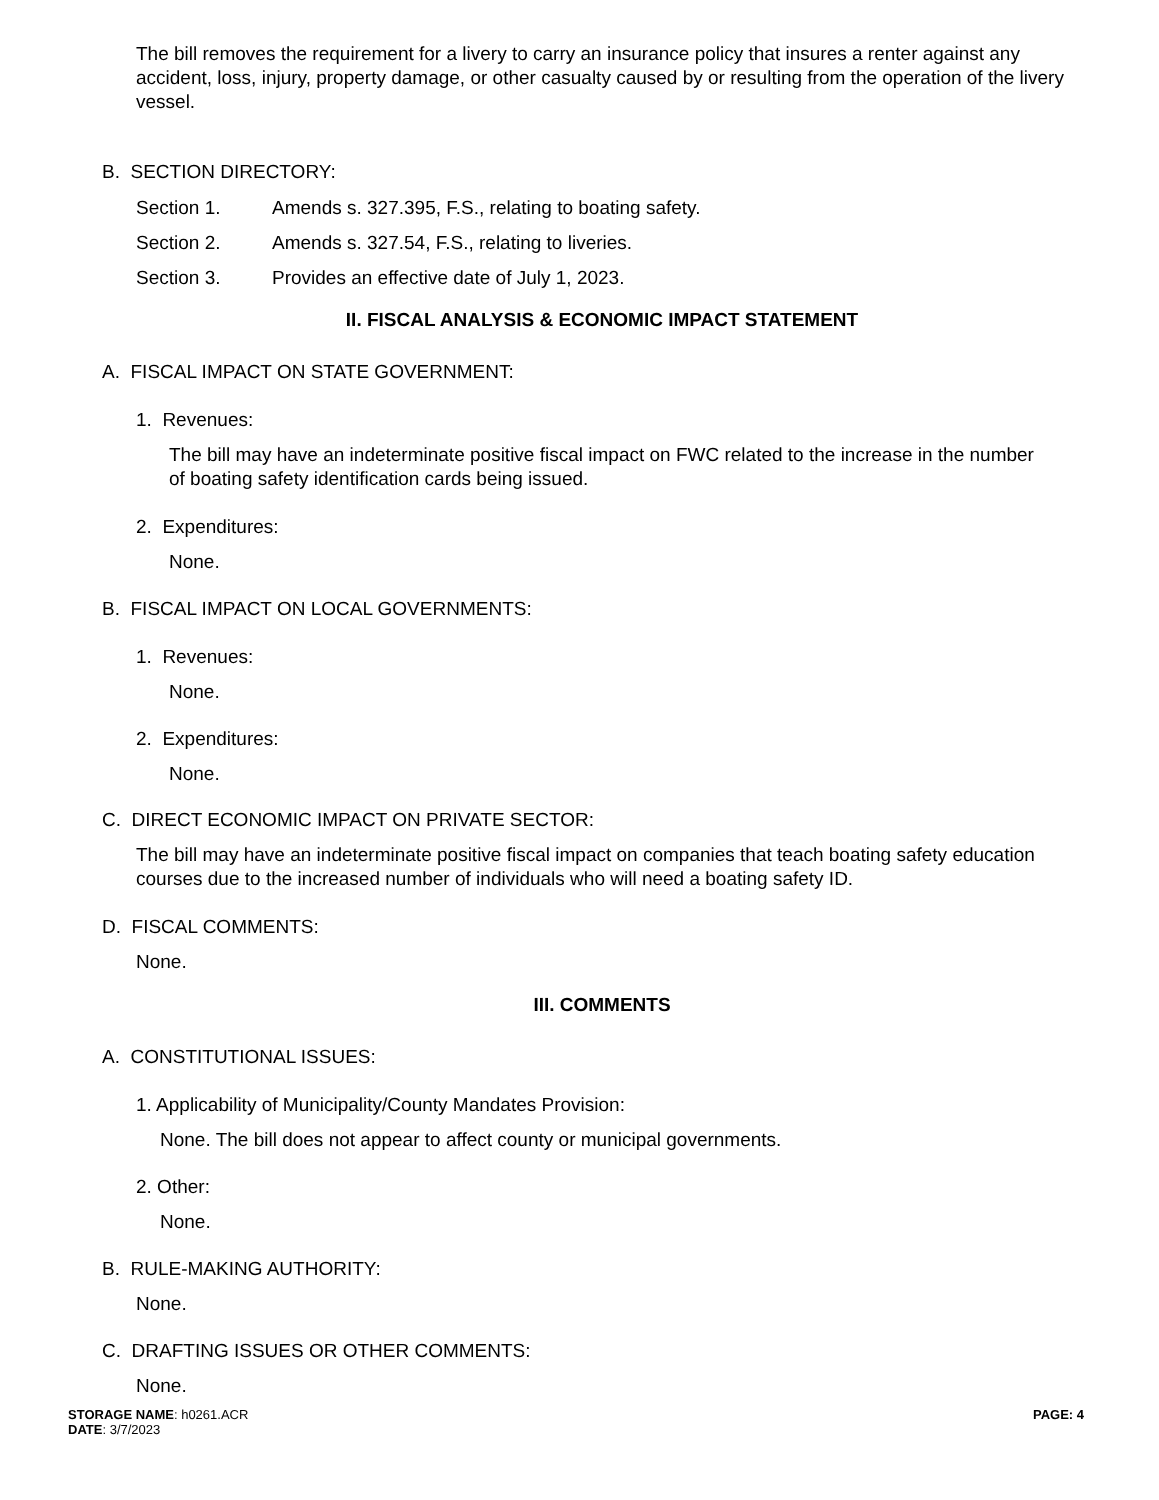The bill removes the requirement for a livery to carry an insurance policy that insures a renter against any accident, loss, injury, property damage, or other casualty caused by or resulting from the operation of the livery vessel.
B. SECTION DIRECTORY:
Section 1. Amends s. 327.395, F.S., relating to boating safety.
Section 2. Amends s. 327.54, F.S., relating to liveries.
Section 3. Provides an effective date of July 1, 2023.
II. FISCAL ANALYSIS & ECONOMIC IMPACT STATEMENT
A. FISCAL IMPACT ON STATE GOVERNMENT:
1. Revenues:
The bill may have an indeterminate positive fiscal impact on FWC related to the increase in the number of boating safety identification cards being issued.
2. Expenditures:
None.
B. FISCAL IMPACT ON LOCAL GOVERNMENTS:
1. Revenues:
None.
2. Expenditures:
None.
C. DIRECT ECONOMIC IMPACT ON PRIVATE SECTOR:
The bill may have an indeterminate positive fiscal impact on companies that teach boating safety education courses due to the increased number of individuals who will need a boating safety ID.
D. FISCAL COMMENTS:
None.
III. COMMENTS
A. CONSTITUTIONAL ISSUES:
1. Applicability of Municipality/County Mandates Provision:
None. The bill does not appear to affect county or municipal governments.
2. Other:
None.
B. RULE-MAKING AUTHORITY:
None.
C. DRAFTING ISSUES OR OTHER COMMENTS:
None.
STORAGE NAME: h0261.ACR
DATE: 3/7/2023
PAGE: 4